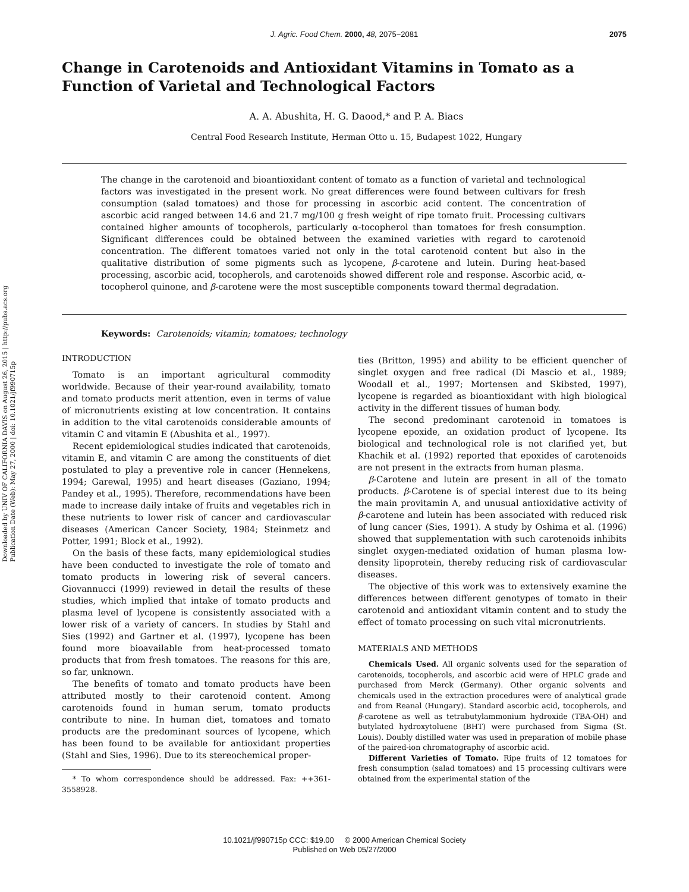Downloaded by UNIV OF CALIFORNIA DAVIS on August 26, 2015 | http://pubs.acs.org
Publication Date (Web): May 27, 2000 | doi: 10.1021/jf990715p
J. Agric. Food Chem. 2000, 48, 2075−2081
2075
Change in Carotenoids and Antioxidant Vitamins in Tomato as a Function of Varietal and Technological Factors
A. A. Abushita, H. G. Daood,* and P. A. Biacs
Central Food Research Institute, Herman Otto u. 15, Budapest 1022, Hungary
The change in the carotenoid and bioantioxidant content of tomato as a function of varietal and technological factors was investigated in the present work. No great differences were found between cultivars for fresh consumption (salad tomatoes) and those for processing in ascorbic acid content. The concentration of ascorbic acid ranged between 14.6 and 21.7 mg/100 g fresh weight of ripe tomato fruit. Processing cultivars contained higher amounts of tocopherols, particularly α-tocopherol than tomatoes for fresh consumption. Significant differences could be obtained between the examined varieties with regard to carotenoid concentration. The different tomatoes varied not only in the total carotenoid content but also in the qualitative distribution of some pigments such as lycopene, β-carotene and lutein. During heat-based processing, ascorbic acid, tocopherols, and carotenoids showed different role and response. Ascorbic acid, α-tocopherol quinone, and β-carotene were the most susceptible components toward thermal degradation.
Keywords: Carotenoids; vitamin; tomatoes; technology
INTRODUCTION
Tomato is an important agricultural commodity worldwide. Because of their year-round availability, tomato and tomato products merit attention, even in terms of value of micronutrients existing at low concentration. It contains in addition to the vital carotenoids considerable amounts of vitamin C and vitamin E (Abushita et al., 1997).
Recent epidemiological studies indicated that carotenoids, vitamin E, and vitamin C are among the constituents of diet postulated to play a preventive role in cancer (Hennekens, 1994; Garewal, 1995) and heart diseases (Gaziano, 1994; Pandey et al., 1995). Therefore, recommendations have been made to increase daily intake of fruits and vegetables rich in these nutrients to lower risk of cancer and cardiovascular diseases (American Cancer Society, 1984; Steinmetz and Potter, 1991; Block et al., 1992).
On the basis of these facts, many epidemiological studies have been conducted to investigate the role of tomato and tomato products in lowering risk of several cancers. Giovannucci (1999) reviewed in detail the results of these studies, which implied that intake of tomato products and plasma level of lycopene is consistently associated with a lower risk of a variety of cancers. In studies by Stahl and Sies (1992) and Gartner et al. (1997), lycopene has been found more bioavailable from heat-processed tomato products that from fresh tomatoes. The reasons for this are, so far, unknown.
The benefits of tomato and tomato products have been attributed mostly to their carotenoid content. Among carotenoids found in human serum, tomato products contribute to nine. In human diet, tomatoes and tomato products are the predominant sources of lycopene, which has been found to be available for antioxidant properties (Stahl and Sies, 1996). Due to its stereochemical proper-
* To whom correspondence should be addressed. Fax: ++361-3558928.
ties (Britton, 1995) and ability to be efficient quencher of singlet oxygen and free radical (Di Mascio et al., 1989; Woodall et al., 1997; Mortensen and Skibsted, 1997), lycopene is regarded as bioantioxidant with high biological activity in the different tissues of human body.
The second predominant carotenoid in tomatoes is lycopene epoxide, an oxidation product of lycopene. Its biological and technological role is not clarified yet, but Khachik et al. (1992) reported that epoxides of carotenoids are not present in the extracts from human plasma.
β-Carotene and lutein are present in all of the tomato products. β-Carotene is of special interest due to its being the main provitamin A, and unusual antioxidative activity of β-carotene and lutein has been associated with reduced risk of lung cancer (Sies, 1991). A study by Oshima et al. (1996) showed that supplementation with such carotenoids inhibits singlet oxygen-mediated oxidation of human plasma low-density lipoprotein, thereby reducing risk of cardiovascular diseases.
The objective of this work was to extensively examine the differences between different genotypes of tomato in their carotenoid and antioxidant vitamin content and to study the effect of tomato processing on such vital micronutrients.
MATERIALS AND METHODS
Chemicals Used. All organic solvents used for the separation of carotenoids, tocopherols, and ascorbic acid were of HPLC grade and purchased from Merck (Germany). Other organic solvents and chemicals used in the extraction procedures were of analytical grade and from Reanal (Hungary). Standard ascorbic acid, tocopherols, and β-carotene as well as tetrabutylammonium hydroxide (TBA-OH) and butylated hydroxytoluene (BHT) were purchased from Sigma (St. Louis). Doubly distilled water was used in preparation of mobile phase of the paired-ion chromatography of ascorbic acid.
Different Varieties of Tomato. Ripe fruits of 12 tomatoes for fresh consumption (salad tomatoes) and 15 processing cultivars were obtained from the experimental station of the
10.1021/jf990715p CCC: $19.00 © 2000 American Chemical Society
Published on Web 05/27/2000